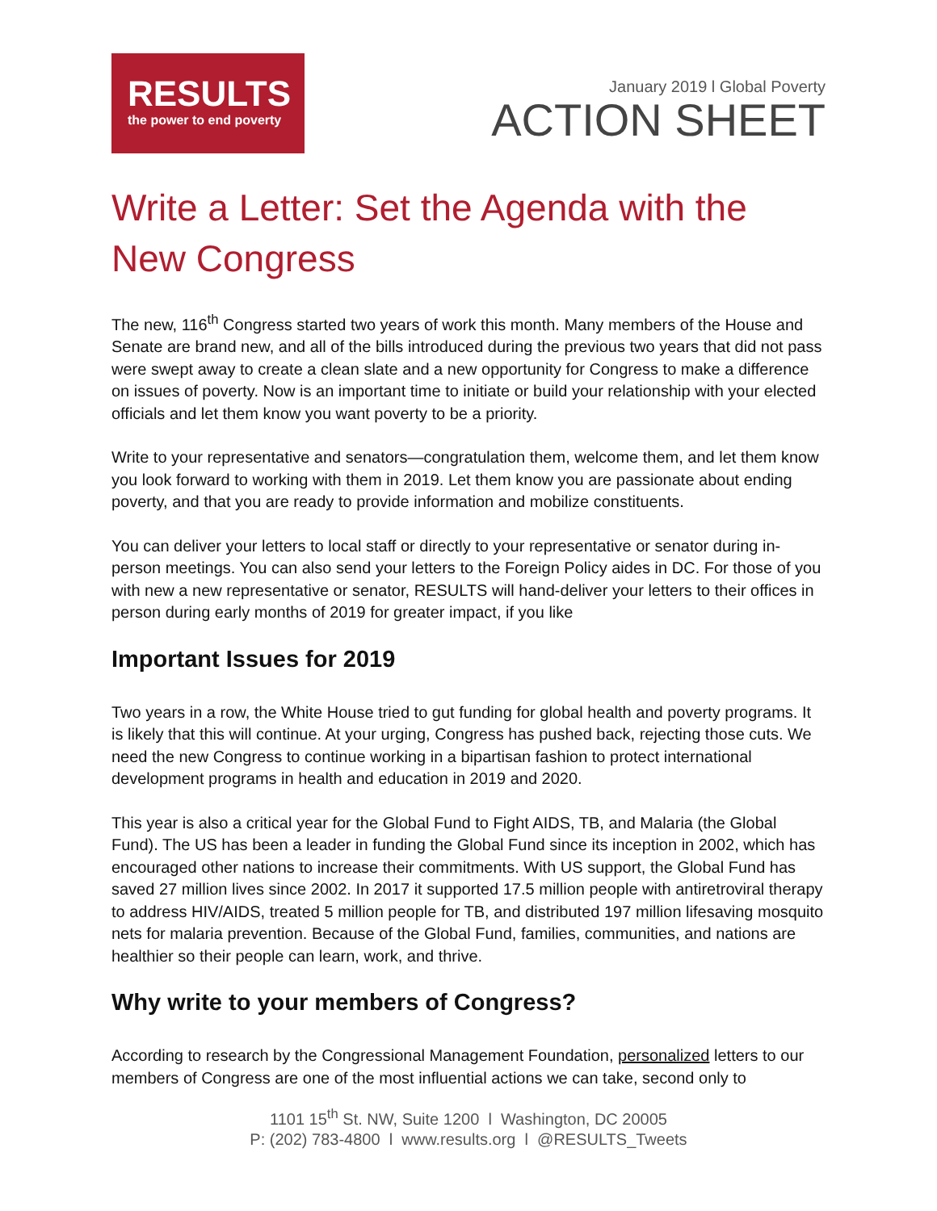RESULTS
the power to end poverty
January 2019 l Global Poverty
ACTION SHEET
Write a Letter: Set the Agenda with the New Congress
The new, 116<sup>th</sup> Congress started two years of work this month. Many members of the House and Senate are brand new, and all of the bills introduced during the previous two years that did not pass were swept away to create a clean slate and a new opportunity for Congress to make a difference on issues of poverty. Now is an important time to initiate or build your relationship with your elected officials and let them know you want poverty to be a priority.
Write to your representative and senators—congratulation them, welcome them, and let them know you look forward to working with them in 2019. Let them know you are passionate about ending poverty, and that you are ready to provide information and mobilize constituents.
You can deliver your letters to local staff or directly to your representative or senator during in-person meetings. You can also send your letters to the Foreign Policy aides in DC. For those of you with new a new representative or senator, RESULTS will hand-deliver your letters to their offices in person during early months of 2019 for greater impact, if you like
Important Issues for 2019
Two years in a row, the White House tried to gut funding for global health and poverty programs. It is likely that this will continue. At your urging, Congress has pushed back, rejecting those cuts. We need the new Congress to continue working in a bipartisan fashion to protect international development programs in health and education in 2019 and 2020.
This year is also a critical year for the Global Fund to Fight AIDS, TB, and Malaria (the Global Fund). The US has been a leader in funding the Global Fund since its inception in 2002, which has encouraged other nations to increase their commitments. With US support, the Global Fund has saved 27 million lives since 2002. In 2017 it supported 17.5 million people with antiretroviral therapy to address HIV/AIDS, treated 5 million people for TB, and distributed 197 million lifesaving mosquito nets for malaria prevention. Because of the Global Fund, families, communities, and nations are healthier so their people can learn, work, and thrive.
Why write to your members of Congress?
According to research by the Congressional Management Foundation, personalized letters to our members of Congress are one of the most influential actions we can take, second only to
1101 15<sup>th</sup> St. NW, Suite 1200 l Washington, DC 20005
P: (202) 783-4800 l www.results.org l @RESULTS_Tweets